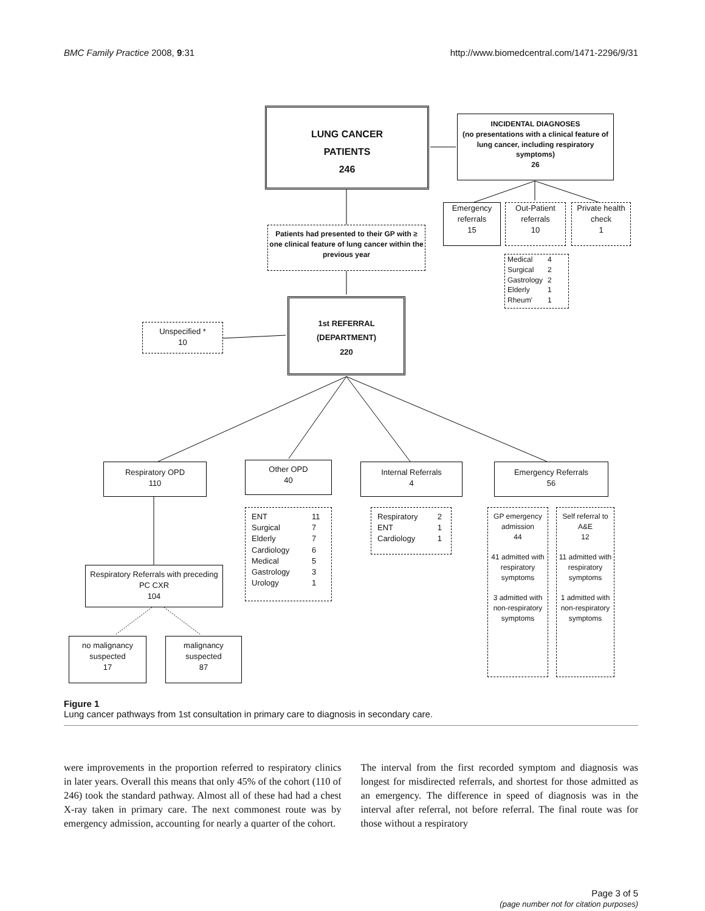BMC Family Practice 2008, 9:31 http://www.biomedcentral.com/1471-2296/9/31
LUNG CANCER
PATIENTS
246
INCIDENTAL DIAGNOSES
(no presentations with a clinical feature of lung cancer, including respiratory symptoms)
26
Emergency referrals
15
Out-Patient referrals
10
Private health check
1
| Medical | 4 |
| Surgical | 2 |
| Gastrology | 2 |
| Elderly | 1 |
| Rheum' | 1 |
Patients had presented to their GP with ≥ one clinical feature of lung cancer within the previous year
1st REFERRAL
(DEPARTMENT)
220
Unspecified *
10
Respiratory OPD
110
Other OPD
40
Internal Referrals
4
Emergency Referrals
56
| ENT | 11 |
| Surgical | 7 |
| Elderly | 7 |
| Cardiology | 6 |
| Medical | 5 |
| Gastrology | 3 |
| Urology | 1 |
| Respiratory | 2 |
| ENT | 1 |
| Cardiology | 1 |
GP emergency admission
44
41 admitted with respiratory symptoms
3 admitted with non-respiratory symptoms
Self referral to A&E
12
11 admitted with respiratory symptoms
1 admitted with non-respiratory symptoms
Respiratory Referrals with preceding PC CXR
104
no malignancy suspected
17
malignancy suspected
87
Figure 1
Lung cancer pathways from 1st consultation in primary care to diagnosis in secondary care.
were improvements in the proportion referred to respiratory clinics in later years. Overall this means that only 45% of the cohort (110 of 246) took the standard pathway. Almost all of these had had a chest X-ray taken in primary care. The next commonest route was by emergency admission, accounting for nearly a quarter of the cohort.
The interval from the first recorded symptom and diagnosis was longest for misdirected referrals, and shortest for those admitted as an emergency. The difference in speed of diagnosis was in the interval after referral, not before referral. The final route was for those without a respiratory
Page 3 of 5
(page number not for citation purposes)